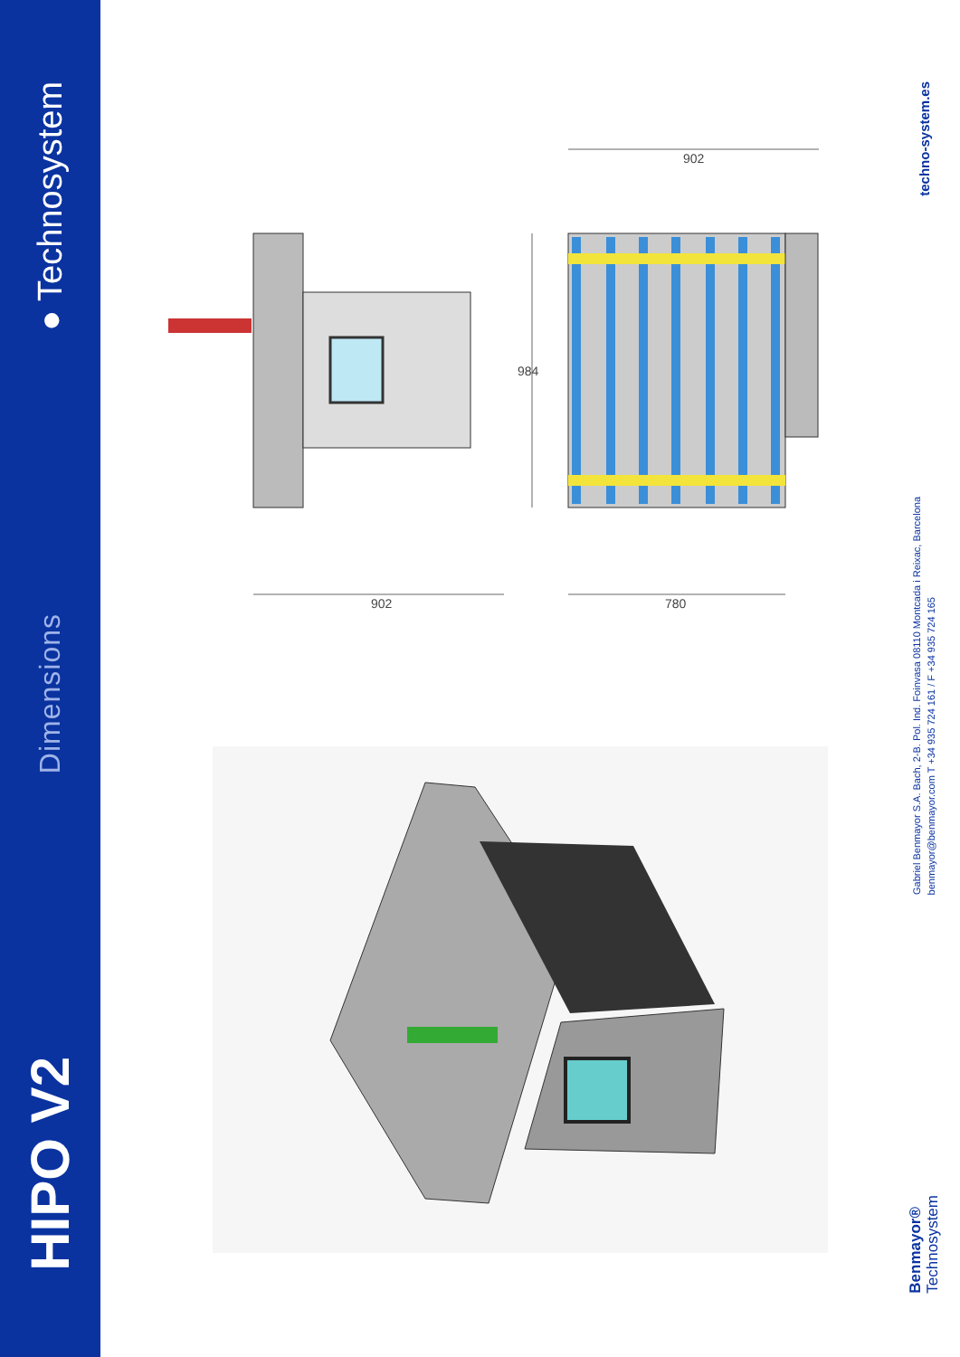HIPO V2
Dimensions
● Technosystem
902
902
984
780
Benmayor®
Technosystem
Gabriel Benmayor S.A. Bach, 2-B. Pol. Ind. Foinvasa 08110 Montcada i Reixac, Barcelona
benmayor@benmayor.com T +34 935 724 161 / F +34 935 724 165
techno-system.es